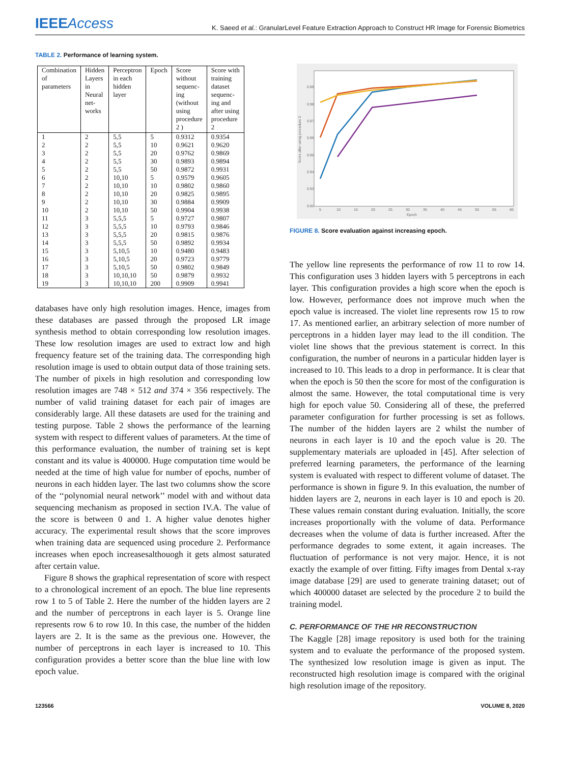IEEEAccess
K. Saeed et al.: GranularLevel Feature Extraction Approach to Construct HR Image for Forensic Biometrics
TABLE 2. Performance of learning system.
| Combination of parameters | Hidden Layers in Neural net- works | Perceptron in each hidden layer | Epoch | Score without sequenc- ing (without using procedure 2 ) | Score with training dataset sequenc- ing and after using procedure 2 |
| --- | --- | --- | --- | --- | --- |
| 1 | 2 | 5,5 | 5 | 0.9312 | 0.9354 |
| 2 | 2 | 5,5 | 10 | 0.9621 | 0.9620 |
| 3 | 2 | 5,5 | 20 | 0.9762 | 0.9869 |
| 4 | 2 | 5,5 | 30 | 0.9893 | 0.9894 |
| 5 | 2 | 5,5 | 50 | 0.9872 | 0.9931 |
| 6 | 2 | 10,10 | 5 | 0.9579 | 0.9605 |
| 7 | 2 | 10,10 | 10 | 0.9802 | 0.9860 |
| 8 | 2 | 10,10 | 20 | 0.9825 | 0.9895 |
| 9 | 2 | 10,10 | 30 | 0.9884 | 0.9909 |
| 10 | 2 | 10,10 | 50 | 0.9904 | 0.9938 |
| 11 | 3 | 5,5,5 | 5 | 0.9727 | 0.9807 |
| 12 | 3 | 5,5,5 | 10 | 0.9793 | 0.9846 |
| 13 | 3 | 5,5,5 | 20 | 0.9815 | 0.9876 |
| 14 | 3 | 5,5,5 | 50 | 0.9892 | 0.9934 |
| 15 | 3 | 5,10,5 | 10 | 0.9480 | 0.9483 |
| 16 | 3 | 5,10,5 | 20 | 0.9723 | 0.9779 |
| 17 | 3 | 5,10,5 | 50 | 0.9802 | 0.9849 |
| 18 | 3 | 10,10,10 | 50 | 0.9879 | 0.9932 |
| 19 | 3 | 10,10,10 | 200 | 0.9909 | 0.9941 |
databases have only high resolution images. Hence, images from these databases are passed through the proposed LR image synthesis method to obtain corresponding low resolution images. These low resolution images are used to extract low and high frequency feature set of the training data. The corresponding high resolution image is used to obtain output data of those training sets. The number of pixels in high resolution and corresponding low resolution images are 748 × 512 and 374 × 356 respectively. The number of valid training dataset for each pair of images are considerably large. All these datasets are used for the training and testing purpose. Table 2 shows the performance of the learning system with respect to different values of parameters. At the time of this performance evaluation, the number of training set is kept constant and its value is 400000. Huge computation time would be needed at the time of high value for number of epochs, number of neurons in each hidden layer. The last two columns show the score of the ‘‘polynomial neural network’’ model with and without data sequencing mechanism as proposed in section IV.A. The value of the score is between 0 and 1. A higher value denotes higher accuracy. The experimental result shows that the score improves when training data are sequenced using procedure 2. Performance increases when epoch increasesalthouogh it gets almost saturated after certain value.
Figure 8 shows the graphical representation of score with respect to a chronological increment of an epoch. The blue line represents row 1 to 5 of Table 2. Here the number of the hidden layers are 2 and the number of perceptrons in each layer is 5. Orange line represents row 6 to row 10. In this case, the number of the hidden layers are 2. It is the same as the previous one. However, the number of perceptrons in each layer is increased to 10. This configuration provides a better score than the blue line with low epoch value.
0.99
0.98
0.97
0.96
0.95
0.94
0.93
0.92
5
10
15
20
25
30
35
40
45
50
55
60
Epoch
Score after using procedure 2
FIGURE 8. Score evaluation against increasing epoch.
The yellow line represents the performance of row 11 to row 14. This configuration uses 3 hidden layers with 5 perceptrons in each layer. This configuration provides a high score when the epoch is low. However, performance does not improve much when the epoch value is increased. The violet line represents row 15 to row 17. As mentioned earlier, an arbitrary selection of more number of perceptrons in a hidden layer may lead to the ill condition. The violet line shows that the previous statement is correct. In this configuration, the number of neurons in a particular hidden layer is increased to 10. This leads to a drop in performance. It is clear that when the epoch is 50 then the score for most of the configuration is almost the same. However, the total computational time is very high for epoch value 50. Considering all of these, the preferred parameter configuration for further processing is set as follows. The number of the hidden layers are 2 whilst the number of neurons in each layer is 10 and the epoch value is 20. The supplementary materials are uploaded in [45]. After selection of preferred learning parameters, the performance of the learning system is evaluated with respect to different volume of dataset. The performance is shown in figure 9. In this evaluation, the number of hidden layers are 2, neurons in each layer is 10 and epoch is 20. These values remain constant during evaluation. Initially, the score increases proportionally with the volume of data. Performance decreases when the volume of data is further increased. After the performance degrades to some extent, it again increases. The fluctuation of performance is not very major. Hence, it is not exactly the example of over fitting. Fifty images from Dental x-ray image database [29] are used to generate training dataset; out of which 400000 dataset are selected by the procedure 2 to build the training model.
C. PERFORMANCE OF THE HR RECONSTRUCTION
The Kaggle [28] image repository is used both for the training system and to evaluate the performance of the proposed system. The synthesized low resolution image is given as input. The reconstructed high resolution image is compared with the original high resolution image of the repository.
123566 VOLUME 8, 2020